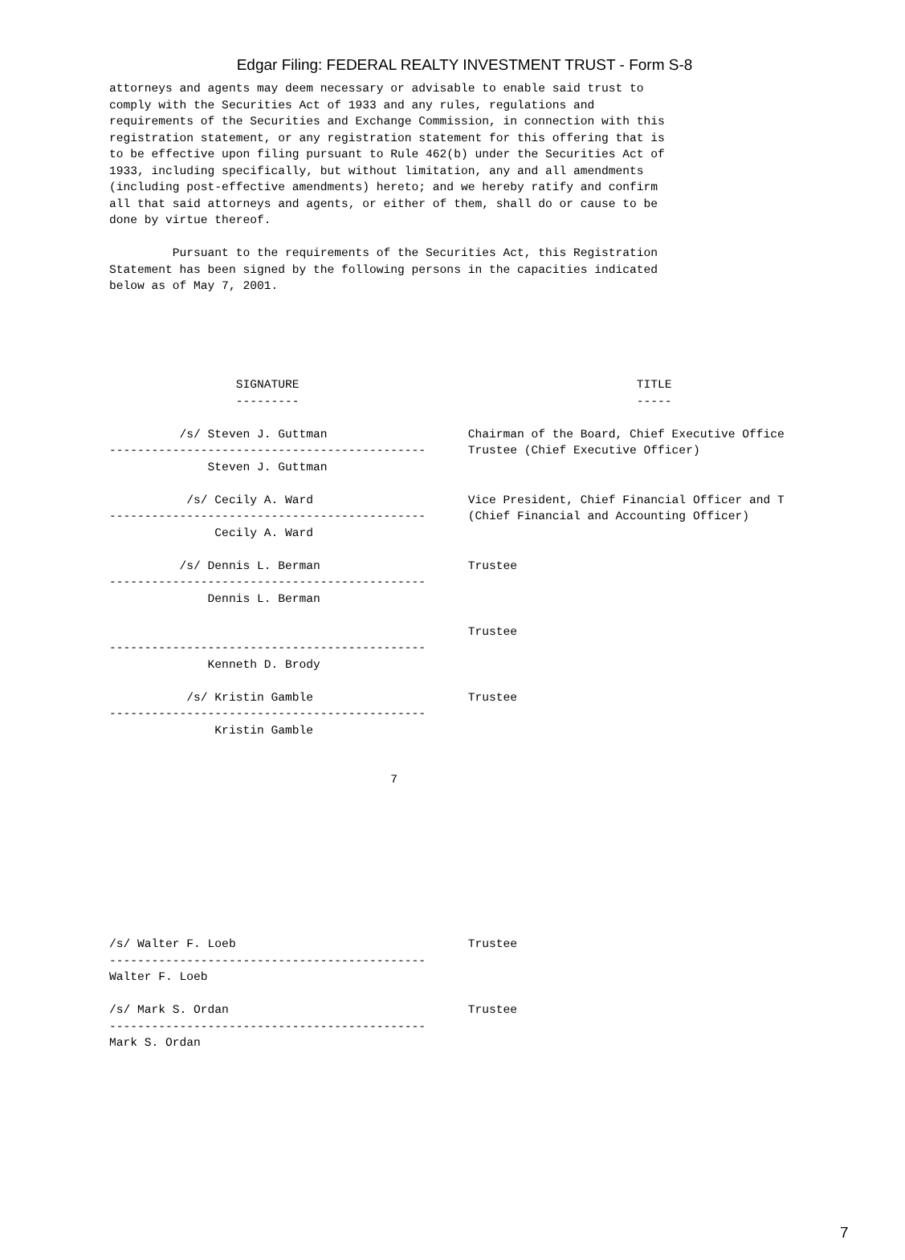Edgar Filing: FEDERAL REALTY INVESTMENT TRUST - Form S-8
attorneys and agents may deem necessary or advisable to enable said trust to
comply with the Securities Act of 1933 and any rules, regulations and
requirements of the Securities and Exchange Commission, in connection with this
registration statement, or any registration statement for this offering that is
to be effective upon filing pursuant to Rule 462(b) under the Securities Act of
1933, including specifically, but without limitation, any and all amendments
(including post-effective amendments) hereto; and we hereby ratify and confirm
all that said attorneys and agents, or either of them, shall do or cause to be
done by virtue thereof.

         Pursuant to the requirements of the Securities Act, this Registration
Statement has been signed by the following persons in the capacities indicated
below as of May 7, 2001.





                  SIGNATURE                                                TITLE
                  ---------                                                -----

          /s/ Steven J. Guttman                    Chairman of the Board, Chief Executive Office
---------------------------------------------      Trustee (Chief Executive Officer)
              Steven J. Guttman

           /s/ Cecily A. Ward                      Vice President, Chief Financial Officer and T
---------------------------------------------      (Chief Financial and Accounting Officer)
               Cecily A. Ward

          /s/ Dennis L. Berman                     Trustee
---------------------------------------------
              Dennis L. Berman

                                                   Trustee
---------------------------------------------
              Kenneth D. Brody

           /s/ Kristin Gamble                      Trustee
---------------------------------------------
               Kristin Gamble


                                        7









/s/ Walter F. Loeb                                 Trustee
---------------------------------------------
Walter F. Loeb

/s/ Mark S. Ordan                                  Trustee
---------------------------------------------
Mark S. Ordan
7